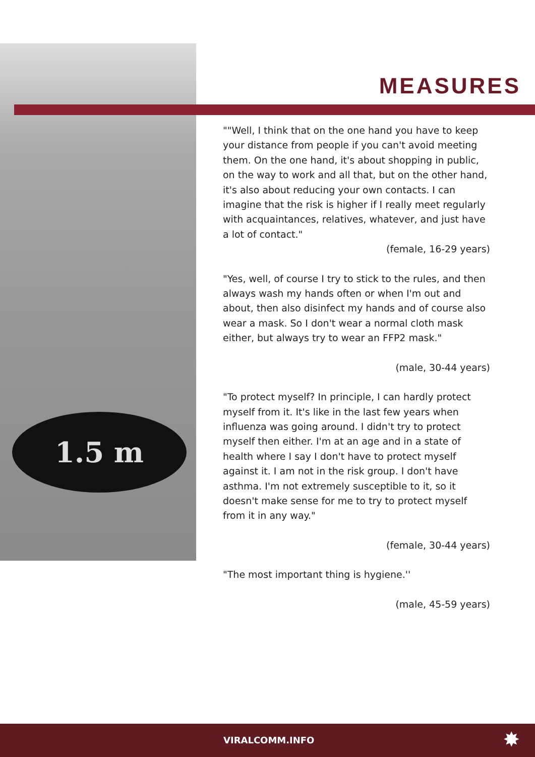1.5 m
MEASURES
""Well, I think that on the one hand you have to keep your distance from people if you can't avoid meeting them. On the one hand, it's about shopping in public, on the way to work and all that, but on the other hand, it's also about reducing your own contacts. I can imagine that the risk is higher if I really meet regularly with acquaintances, relatives, whatever, and just have a lot of contact."
(female, 16-29 years)
"Yes, well, of course I try to stick to the rules, and then always wash my hands often or when I'm out and about, then also disinfect my hands and of course also wear a mask. So I don't wear a normal cloth mask either, but always try to wear an FFP2 mask."
(male, 30-44 years)
"To protect myself? In principle, I can hardly protect myself from it. It's like in the last few years when influenza was going around. I didn't try to protect myself then either. I'm at an age and in a state of health where I say I don't have to protect myself against it. I am not in the risk group. I don't have asthma. I'm not extremely susceptible to it, so it doesn't make sense for me to try to protect myself from it in any way."
(female, 30-44 years)
"The most important thing is hygiene.''
(male, 45-59 years)
VIRALCOMM.INFO ✸